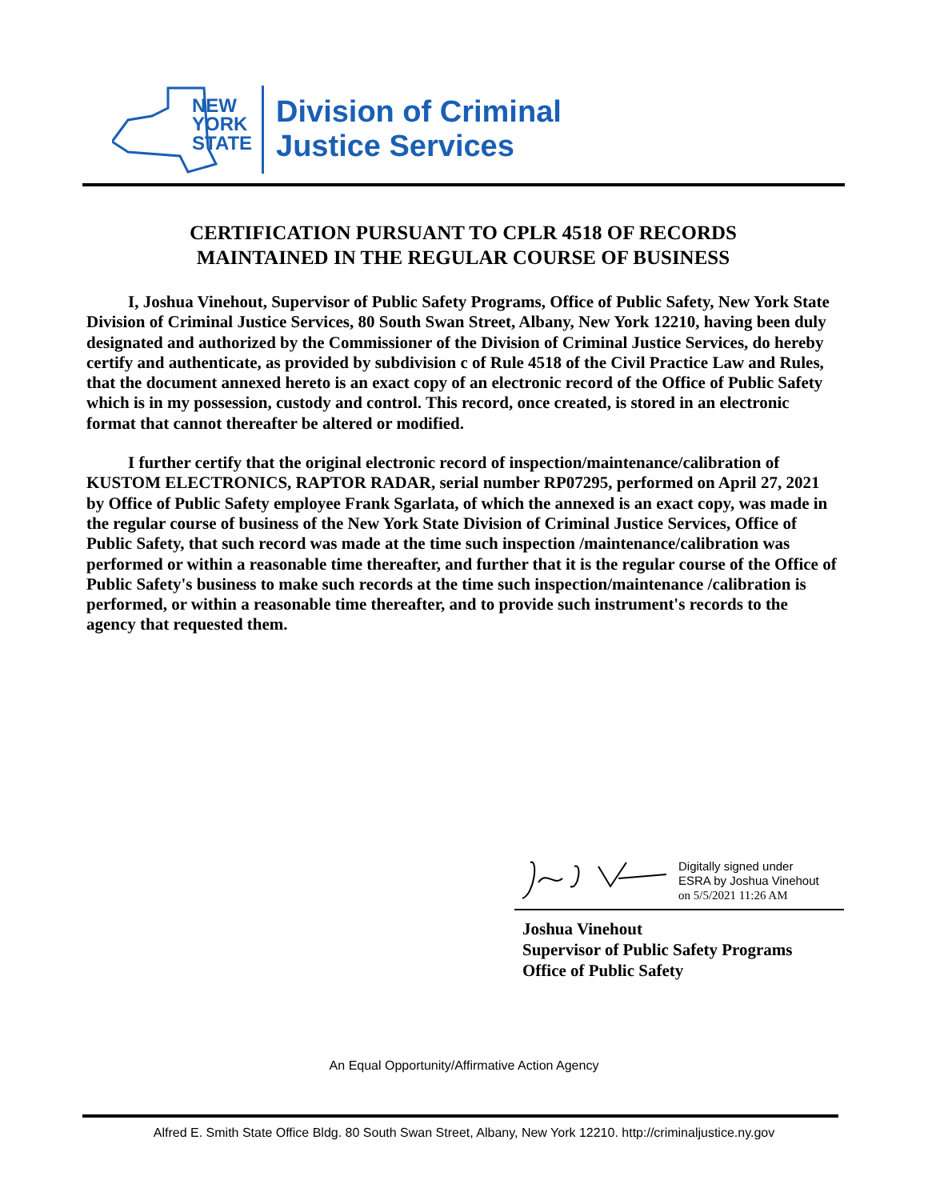NEW
YORK
STATE
Division of Criminal
Justice Services
CERTIFICATION PURSUANT TO CPLR 4518 OF RECORDS
MAINTAINED IN THE REGULAR COURSE OF BUSINESS
I, Joshua Vinehout, Supervisor of Public Safety Programs, Office of Public Safety, New York State Division of Criminal Justice Services, 80 South Swan Street, Albany, New York 12210, having been duly designated and authorized by the Commissioner of the Division of Criminal Justice Services, do hereby certify and authenticate, as provided by subdivision c of Rule 4518 of the Civil Practice Law and Rules, that the document annexed hereto is an exact copy of an electronic record of the Office of Public Safety which is in my possession, custody and control. This record, once created, is stored in an electronic format that cannot thereafter be altered or modified.
I further certify that the original electronic record of inspection/maintenance/calibration of KUSTOM ELECTRONICS, RAPTOR RADAR, serial number RP07295, performed on April 27, 2021 by Office of Public Safety employee Frank Sgarlata, of which the annexed is an exact copy, was made in the regular course of business of the New York State Division of Criminal Justice Services, Office of Public Safety, that such record was made at the time such inspection /maintenance/calibration was performed or within a reasonable time thereafter, and further that it is the regular course of the Office of Public Safety's business to make such records at the time such inspection/maintenance /calibration is performed, or within a reasonable time thereafter, and to provide such instrument's records to the agency that requested them.
Digitally signed under
ESRA by Joshua Vinehout
on 5/5/2021 11:26 AM
Joshua Vinehout
Supervisor of Public Safety Programs
Office of Public Safety
An Equal Opportunity/Affirmative Action Agency
Alfred E. Smith State Office Bldg. 80 South Swan Street, Albany, New York 12210. http://criminaljustice.ny.gov